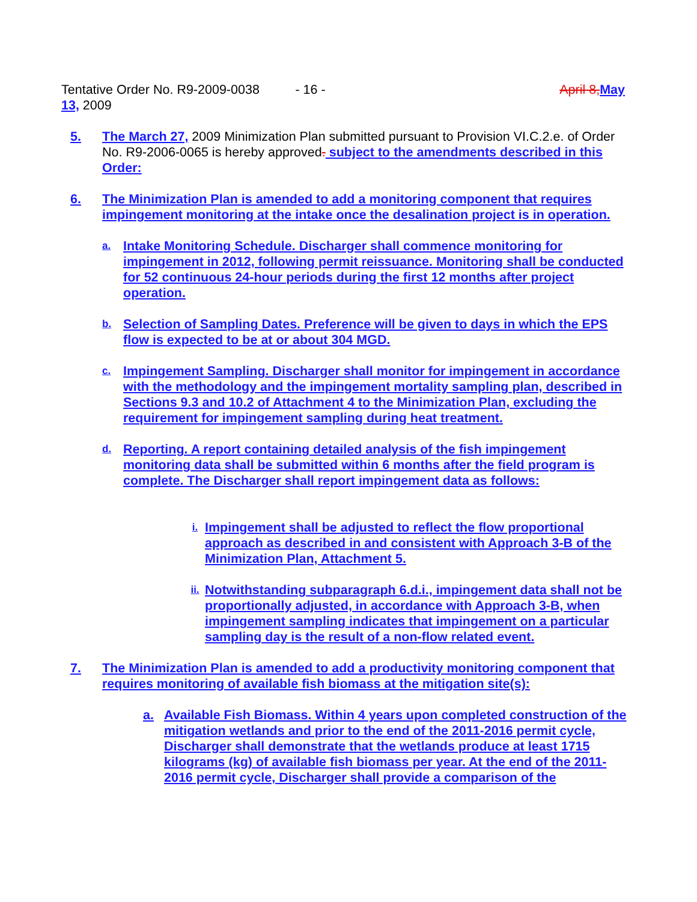Tentative Order No. R9-2009-0038 - 16 - April 8, May
13, 2009
5. The March 27, 2009 Minimization Plan submitted pursuant to Provision VI.C.2.e. of Order No. R9-2006-0065 is hereby approved. subject to the amendments described in this Order:
6. The Minimization Plan is amended to add a monitoring component that requires impingement monitoring at the intake once the desalination project is in operation.
a.
Intake Monitoring Schedule. Discharger shall commence monitoring for impingement in 2012, following permit reissuance. Monitoring shall be conducted for 52 continuous 24-hour periods during the first 12 months after project operation.
b.
Selection of Sampling Dates. Preference will be given to days in which the EPS flow is expected to be at or about 304 MGD.
c.
Impingement Sampling. Discharger shall monitor for impingement in accordance with the methodology and the impingement mortality sampling plan, described in Sections 9.3 and 10.2 of Attachment 4 to the Minimization Plan, excluding the requirement for impingement sampling during heat treatment.
d.
Reporting. A report containing detailed analysis of the fish impingement monitoring data shall be submitted within 6 months after the field program is complete. The Discharger shall report impingement data as follows:
i.
Impingement shall be adjusted to reflect the flow proportional approach as described in and consistent with Approach 3-B of the Minimization Plan, Attachment 5.
ii.
Notwithstanding subparagraph 6.d.i., impingement data shall not be proportionally adjusted, in accordance with Approach 3-B, when impingement sampling indicates that impingement on a particular sampling day is the result of a non-flow related event.
7. The Minimization Plan is amended to add a productivity monitoring component that requires monitoring of available fish biomass at the mitigation site(s):
a. Available Fish Biomass. Within 4 years upon completed construction of the mitigation wetlands and prior to the end of the 2011-2016 permit cycle, Discharger shall demonstrate that the wetlands produce at least 1715 kilograms (kg) of available fish biomass per year. At the end of the 2011-2016 permit cycle, Discharger shall provide a comparison of the